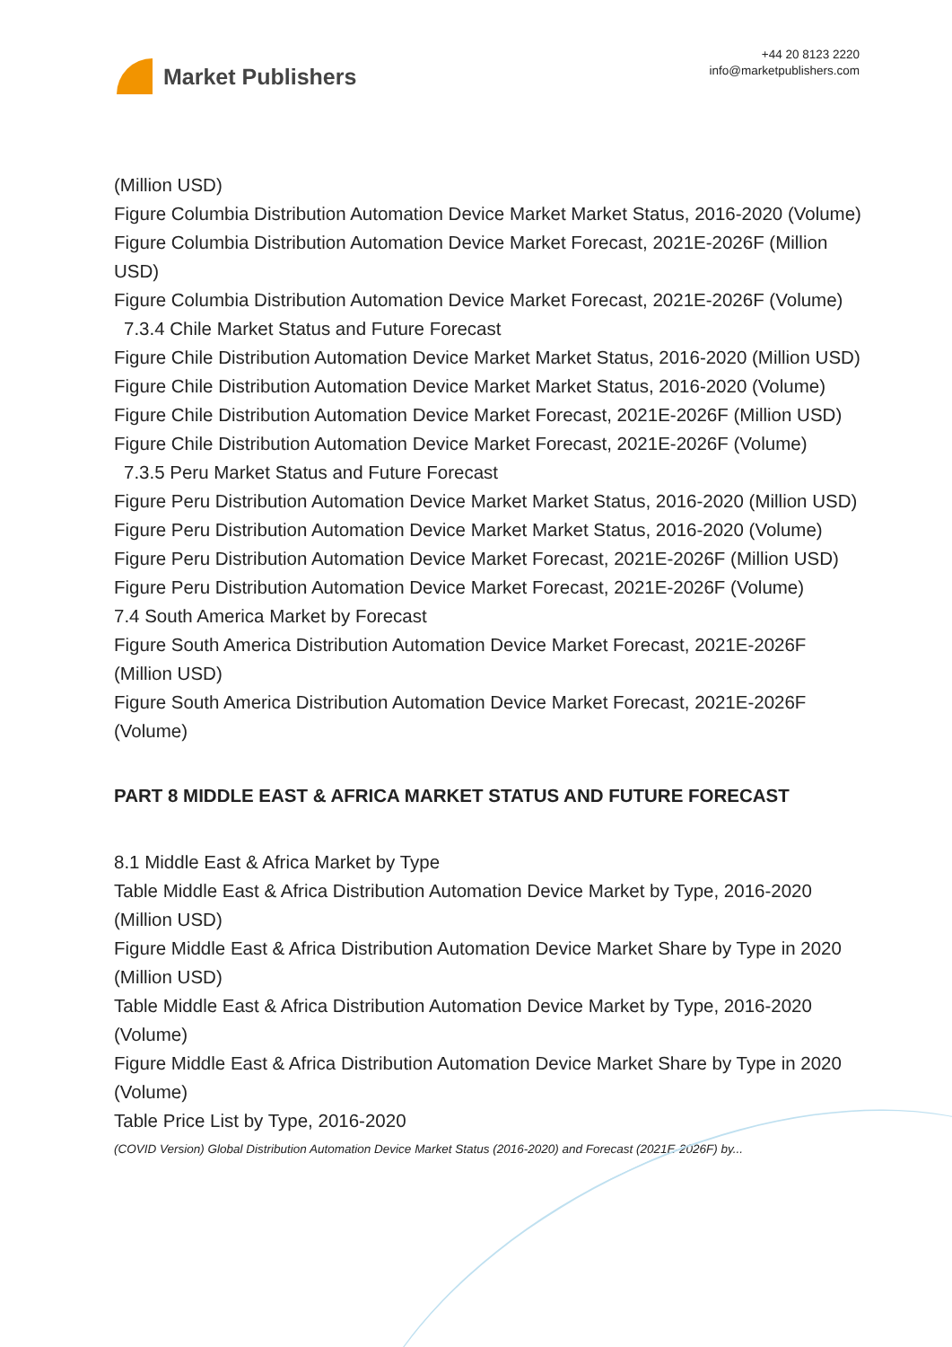Market Publishers
+44 20 8123 2220
info@marketpublishers.com
(Million USD)
Figure Columbia Distribution Automation Device Market Market Status, 2016-2020 (Volume)
Figure Columbia Distribution Automation Device Market Forecast, 2021E-2026F (Million USD)
Figure Columbia Distribution Automation Device Market Forecast, 2021E-2026F (Volume)
7.3.4 Chile Market Status and Future Forecast
Figure Chile Distribution Automation Device Market Market Status, 2016-2020 (Million USD)
Figure Chile Distribution Automation Device Market Market Status, 2016-2020 (Volume)
Figure Chile Distribution Automation Device Market Forecast, 2021E-2026F (Million USD)
Figure Chile Distribution Automation Device Market Forecast, 2021E-2026F (Volume)
7.3.5 Peru Market Status and Future Forecast
Figure Peru Distribution Automation Device Market Market Status, 2016-2020 (Million USD)
Figure Peru Distribution Automation Device Market Market Status, 2016-2020 (Volume)
Figure Peru Distribution Automation Device Market Forecast, 2021E-2026F (Million USD)
Figure Peru Distribution Automation Device Market Forecast, 2021E-2026F (Volume)
7.4 South America Market by Forecast
Figure South America Distribution Automation Device Market Forecast, 2021E-2026F (Million USD)
Figure South America Distribution Automation Device Market Forecast, 2021E-2026F (Volume)
PART 8 MIDDLE EAST & AFRICA MARKET STATUS AND FUTURE FORECAST
8.1 Middle East & Africa Market by Type
Table Middle East & Africa Distribution Automation Device Market by Type, 2016-2020 (Million USD)
Figure Middle East & Africa Distribution Automation Device Market Share by Type in 2020 (Million USD)
Table Middle East & Africa Distribution Automation Device Market by Type, 2016-2020 (Volume)
Figure Middle East & Africa Distribution Automation Device Market Share by Type in 2020 (Volume)
Table Price List by Type, 2016-2020
(COVID Version) Global Distribution Automation Device Market Status (2016-2020) and Forecast (2021E-2026F) by...